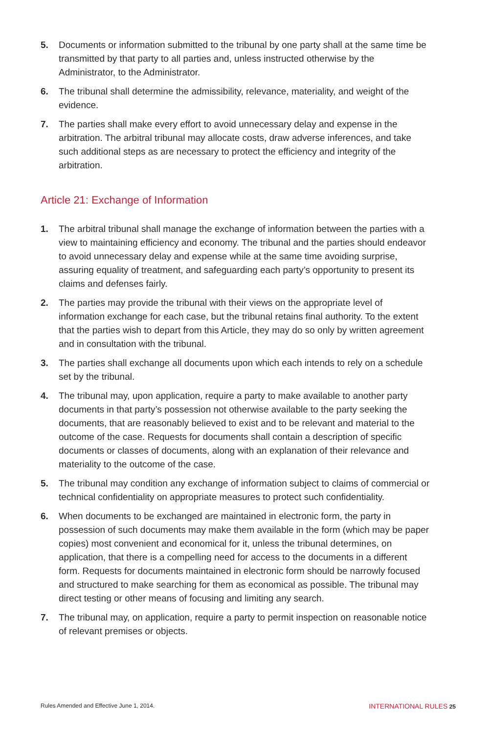5. Documents or information submitted to the tribunal by one party shall at the same time be transmitted by that party to all parties and, unless instructed otherwise by the Administrator, to the Administrator.
6. The tribunal shall determine the admissibility, relevance, materiality, and weight of the evidence.
7. The parties shall make every effort to avoid unnecessary delay and expense in the arbitration. The arbitral tribunal may allocate costs, draw adverse inferences, and take such additional steps as are necessary to protect the efficiency and integrity of the arbitration.
Article 21: Exchange of Information
1. The arbitral tribunal shall manage the exchange of information between the parties with a view to maintaining efficiency and economy. The tribunal and the parties should endeavor to avoid unnecessary delay and expense while at the same time avoiding surprise, assuring equality of treatment, and safeguarding each party’s opportunity to present its claims and defenses fairly.
2. The parties may provide the tribunal with their views on the appropriate level of information exchange for each case, but the tribunal retains final authority. To the extent that the parties wish to depart from this Article, they may do so only by written agreement and in consultation with the tribunal.
3. The parties shall exchange all documents upon which each intends to rely on a schedule set by the tribunal.
4. The tribunal may, upon application, require a party to make available to another party documents in that party’s possession not otherwise available to the party seeking the documents, that are reasonably believed to exist and to be relevant and material to the outcome of the case. Requests for documents shall contain a description of specific documents or classes of documents, along with an explanation of their relevance and materiality to the outcome of the case.
5. The tribunal may condition any exchange of information subject to claims of commercial or technical confidentiality on appropriate measures to protect such confidentiality.
6. When documents to be exchanged are maintained in electronic form, the party in possession of such documents may make them available in the form (which may be paper copies) most convenient and economical for it, unless the tribunal determines, on application, that there is a compelling need for access to the documents in a different form. Requests for documents maintained in electronic form should be narrowly focused and structured to make searching for them as economical as possible. The tribunal may direct testing or other means of focusing and limiting any search.
7. The tribunal may, on application, require a party to permit inspection on reasonable notice of relevant premises or objects.
Rules Amended and Effective June 1, 2014. INTERNATIONAL RULES 25